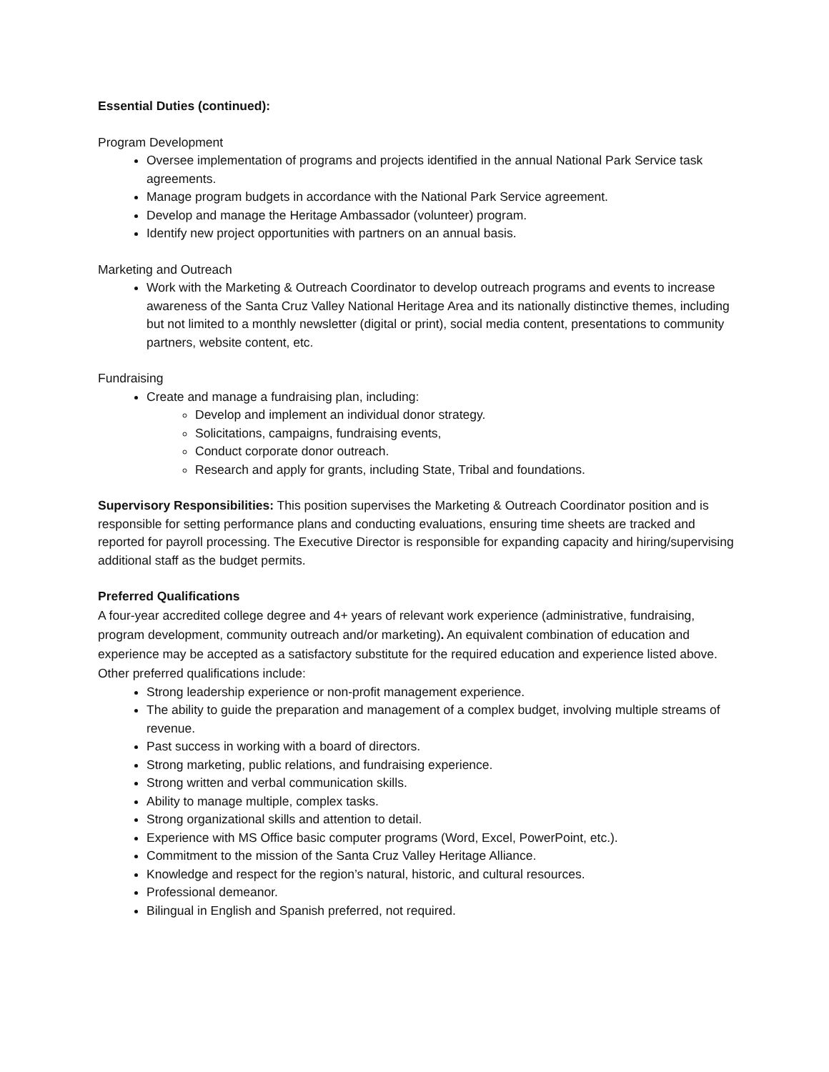Essential Duties (continued):
Program Development
Oversee implementation of programs and projects identified in the annual National Park Service task agreements.
Manage program budgets in accordance with the National Park Service agreement.
Develop and manage the Heritage Ambassador (volunteer) program.
Identify new project opportunities with partners on an annual basis.
Marketing and Outreach
Work with the Marketing & Outreach Coordinator to develop outreach programs and events to increase awareness of the Santa Cruz Valley National Heritage Area and its nationally distinctive themes, including but not limited to a monthly newsletter (digital or print), social media content, presentations to community partners, website content, etc.
Fundraising
Create and manage a fundraising plan, including:
Develop and implement an individual donor strategy.
Solicitations, campaigns, fundraising events,
Conduct corporate donor outreach.
Research and apply for grants, including State, Tribal and foundations.
Supervisory Responsibilities: This position supervises the Marketing & Outreach Coordinator position and is responsible for setting performance plans and conducting evaluations, ensuring time sheets are tracked and reported for payroll processing. The Executive Director is responsible for expanding capacity and hiring/supervising additional staff as the budget permits.
Preferred Qualifications
A four-year accredited college degree and 4+ years of relevant work experience (administrative, fundraising, program development, community outreach and/or marketing). An equivalent combination of education and experience may be accepted as a satisfactory substitute for the required education and experience listed above. Other preferred qualifications include:
Strong leadership experience or non-profit management experience.
The ability to guide the preparation and management of a complex budget, involving multiple streams of revenue.
Past success in working with a board of directors.
Strong marketing, public relations, and fundraising experience.
Strong written and verbal communication skills.
Ability to manage multiple, complex tasks.
Strong organizational skills and attention to detail.
Experience with MS Office basic computer programs (Word, Excel, PowerPoint, etc.).
Commitment to the mission of the Santa Cruz Valley Heritage Alliance.
Knowledge and respect for the region’s natural, historic, and cultural resources.
Professional demeanor.
Bilingual in English and Spanish preferred, not required.